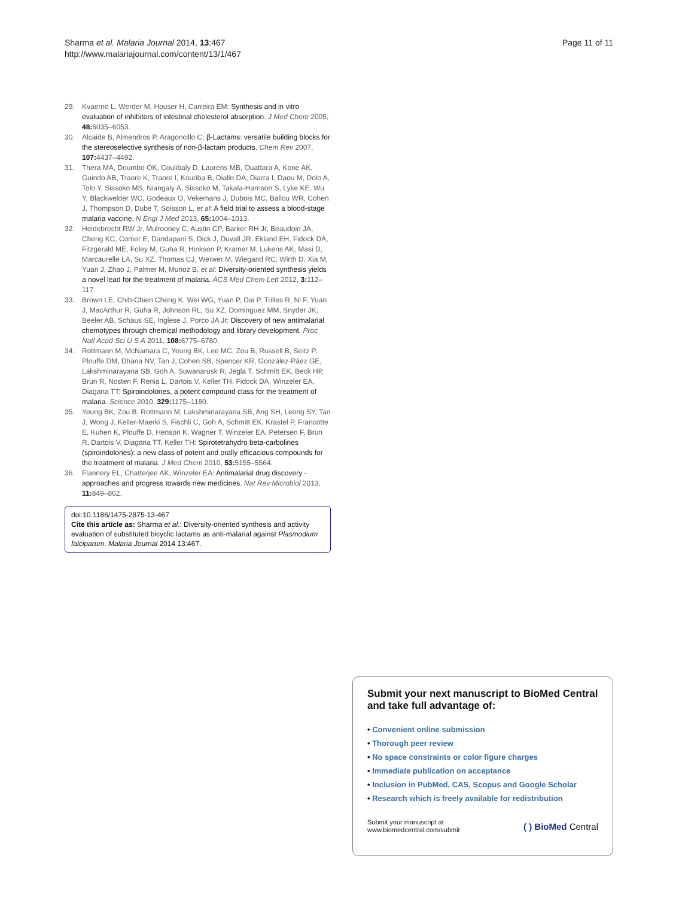Sharma et al. Malaria Journal 2014, 13:467
http://www.malariajournal.com/content/13/1/467
Page 11 of 11
29. Kvaerno L, Werder M, Houser H, Carreira EM: Synthesis and in vitro evaluation of inhibitors of intestinal cholesterol absorption. J Med Chem 2005, 48: 6035–6053.
30. Alcaide B, Almendros P, Aragoncillo C: β-Lactams: versatile building blocks for the stereoselective synthesis of non-β-lactam products. Chem Rev 2007, 107: 4437–4492.
31. Thera MA, Doumbo OK, Coulibaly D, Laurens MB, Ouattara A, Kone AK, Guindo AB, Traore K, Traore I, Kouriba B, Diallo DA, Diarra I, Daou M, Dolo A, Tolo Y, Sissoko MS, Niangaly A, Sissoko M, Takala-Harrison S, Lyke KE, Wu Y, Blackwelder WC, Godeaux O, Vekemans J, Dubois MC, Ballou WR, Cohen J, Thompson D, Dube T, Soisson L, et al: A field trial to assess a blood-stage malaria vaccine. N Engl J Med 2013, 65: 1004–1013.
32. Heidebrecht RW Jr, Mulrooney C, Austin CP, Barker RH Jr, Beaudoin JA, Cheng KC, Comer E, Dandapani S, Dick J, Duvall JR, Ekland EH, Fidock DA, Fitzgerald ME, Foley M, Guha R, Hinkson P, Kramer M, Lukens AK, Masi D, Marcaurelle LA, Su XZ, Thomas CJ, Weïwer M, Wiegand RC, Wirth D, Xia M, Yuan J, Zhao J, Palmer M, Munoz B, et al: Diversity-oriented synthesis yields a novel lead for the treatment of malaria. ACS Med Chem Lett 2012, 3: 112–117.
33. Brown LE, Chih-Chien Cheng K, Wei WG, Yuan P, Dai P, Trilles R, Ni F, Yuan J, MacArthur R, Guha R, Johnson RL, Su XZ, Dominguez MM, Snyder JK, Beeler AB, Schaus SE, Inglese J, Porco JA Jr: Discovery of new antimalarial chemotypes through chemical methodology and library development. Proc Natl Acad Sci U S A 2011, 108: 6775–6780.
34. Rottmann M, McNamara C, Yeung BK, Lee MC, Zou B, Russell B, Seitz P, Plouffe DM, Dharia NV, Tan J, Cohen SB, Spencer KR, González-Páez GE, Lakshminarayana SB, Goh A, Suwanarusk R, Jegla T, Schmitt EK, Beck HP, Brun R, Nosten F, Renia L, Dartois V, Keller TH, Fidock DA, Winzeler EA, Diagana TT: Spiroindolones, a potent compound class for the treatment of malaria. Science 2010, 329: 1175–1180.
35. Yeung BK, Zou B, Rottmann M, Lakshminarayana SB, Ang SH, Leong SY, Tan J, Wong J, Keller-Maerki S, Fischli C, Goh A, Schmitt EK, Krastel P, Francotte E, Kuhen K, Plouffe D, Henson K, Wagner T, Winzeler EA, Petersen F, Brun R, Dartois V, Diagana TT, Keller TH: Spirotetrahydro beta-carbolines (spiroindolones): a new class of potent and orally efficacious compounds for the treatment of malaria. J Med Chem 2010, 53: 5155–5564.
36. Flannery EL, Chatterjee AK, Winzeler EA: Antimalarial drug discovery - approaches and progress towards new medicines. Nat Rev Microbiol 2013, 11: 849–862.
doi:10.1186/1475-2875-13-467
Cite this article as: Sharma et al.: Diversity-oriented synthesis and activity evaluation of substituted bicyclic lactams as anti-malarial against Plasmodium falciparum. Malaria Journal 2014 13:467.
Submit your next manuscript to BioMed Central and take full advantage of:
• Convenient online submission
• Thorough peer review
• No space constraints or color figure charges
• Immediate publication on acceptance
• Inclusion in PubMed, CAS, Scopus and Google Scholar
• Research which is freely available for redistribution
Submit your manuscript at
www.biomedcentral.com/submit
( ) BioMed Central